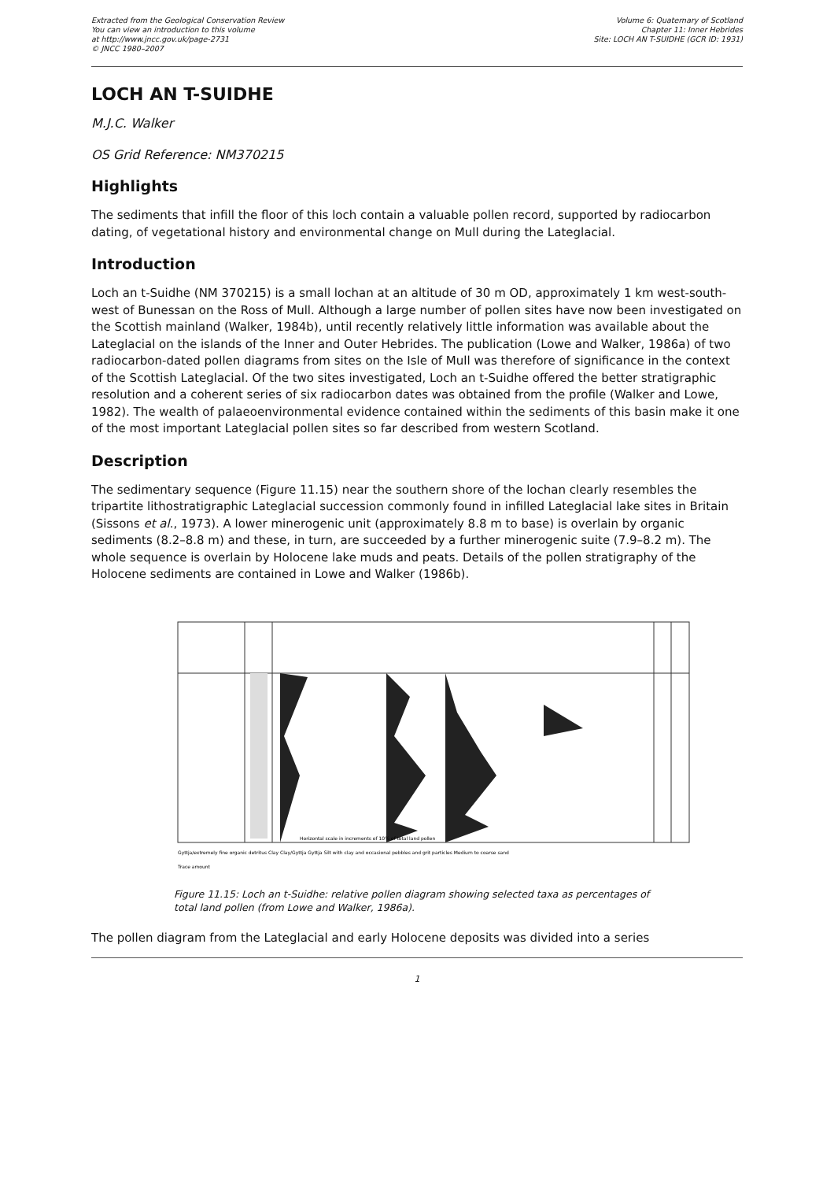Extracted from the Geological Conservation Review
You can view an introduction to this volume
at http://www.jncc.gov.uk/page-2731
© JNCC 1980–2007
Volume 6: Quaternary of Scotland
Chapter 11: Inner Hebrides
Site: LOCH AN T-SUIDHE (GCR ID: 1931)
LOCH AN T-SUIDHE
M.J.C. Walker
OS Grid Reference: NM370215
Highlights
The sediments that infill the floor of this loch contain a valuable pollen record, supported by radiocarbon dating, of vegetational history and environmental change on Mull during the Lateglacial.
Introduction
Loch an t-Suidhe (NM 370215) is a small lochan at an altitude of 30 m OD, approximately 1 km west-south-west of Bunessan on the Ross of Mull. Although a large number of pollen sites have now been investigated on the Scottish mainland (Walker, 1984b), until recently relatively little information was available about the Lateglacial on the islands of the Inner and Outer Hebrides. The publication (Lowe and Walker, 1986a) of two radiocarbon-dated pollen diagrams from sites on the Isle of Mull was therefore of significance in the context of the Scottish Lateglacial. Of the two sites investigated, Loch an t-Suidhe offered the better stratigraphic resolution and a coherent series of six radiocarbon dates was obtained from the profile (Walker and Lowe, 1982). The wealth of palaeoenvironmental evidence contained within the sediments of this basin make it one of the most important Lateglacial pollen sites so far described from western Scotland.
Description
The sedimentary sequence (Figure 11.15) near the southern shore of the lochan clearly resembles the tripartite lithostratigraphic Lateglacial succession commonly found in infilled Lateglacial lake sites in Britain (Sissons et al., 1973). A lower minerogenic unit (approximately 8.8 m to base) is overlain by organic sediments (8.2–8.8 m) and these, in turn, are succeeded by a further minerogenic suite (7.9–8.2 m). The whole sequence is overlain by Holocene lake muds and peats. Details of the pollen stratigraphy of the Holocene sediments are contained in Lowe and Walker (1986b).
Horizontal scale in increments of 10% of total land pollen
Gyttja/extremely fine organic detritus Clay Clay/Gyttja Gyttja Silt with clay and occasional pebbles and grit particles Medium to coarse sand
Trace amount
Figure 11.15: Loch an t-Suidhe: relative pollen diagram showing selected taxa as percentages of total land pollen (from Lowe and Walker, 1986a).
The pollen diagram from the Lateglacial and early Holocene deposits was divided into a series
1